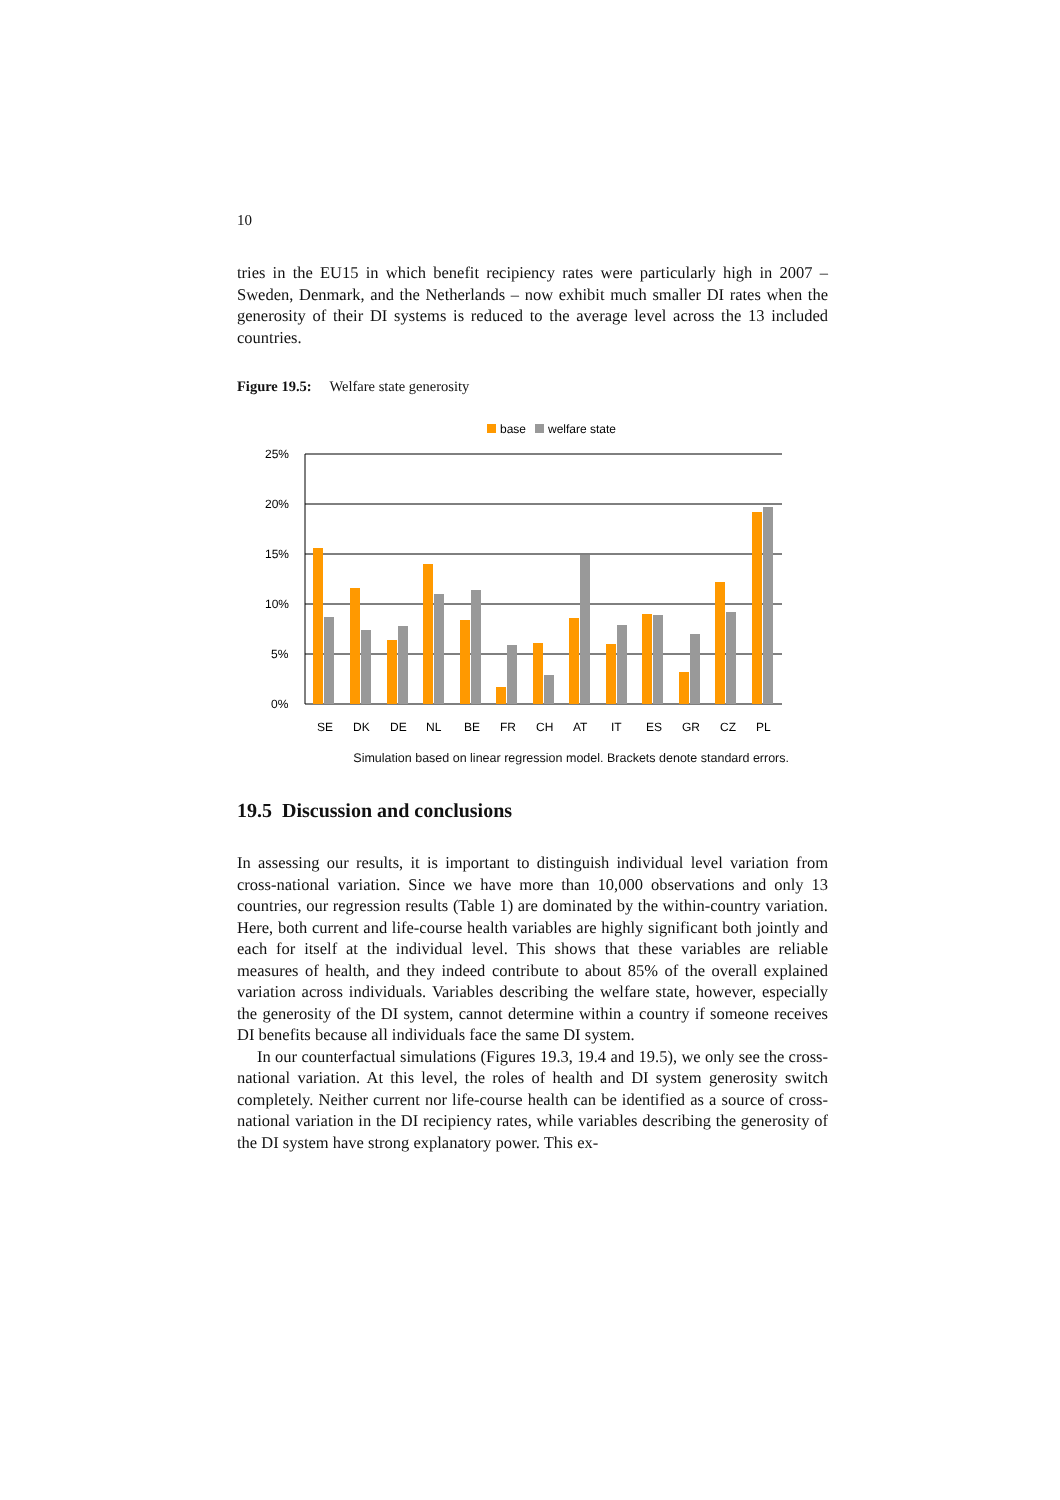10
tries in the EU15 in which benefit recipiency rates were particularly high in 2007 – Sweden, Denmark, and the Netherlands – now exhibit much smaller DI rates when the generosity of their DI systems is reduced to the average level across the 13 included countries.
Figure 19.5: Welfare state generosity
base
welfare state
25%
20%
15%
10%
5%
0%
SE
DK
DE
NL
BE
FR
CH
AT
IT
ES
GR
CZ
PL
Simulation based on linear regression model. Brackets denote standard errors.
19.5 Discussion and conclusions
In assessing our results, it is important to distinguish individual level variation from cross-national variation. Since we have more than 10,000 observations and only 13 countries, our regression results (Table 1) are dominated by the within-country variation. Here, both current and life-course health variables are highly significant both jointly and each for itself at the individual level. This shows that these variables are reliable measures of health, and they indeed contribute to about 85% of the overall explained variation across individuals. Variables describing the welfare state, however, especially the generosity of the DI system, cannot determine within a country if someone receives DI benefits because all individuals face the same DI system.
In our counterfactual simulations (Figures 19.3, 19.4 and 19.5), we only see the cross-national variation. At this level, the roles of health and DI system generosity switch completely. Neither current nor life-course health can be identified as a source of cross-national variation in the DI recipiency rates, while variables describing the generosity of the DI system have strong explanatory power. This ex-